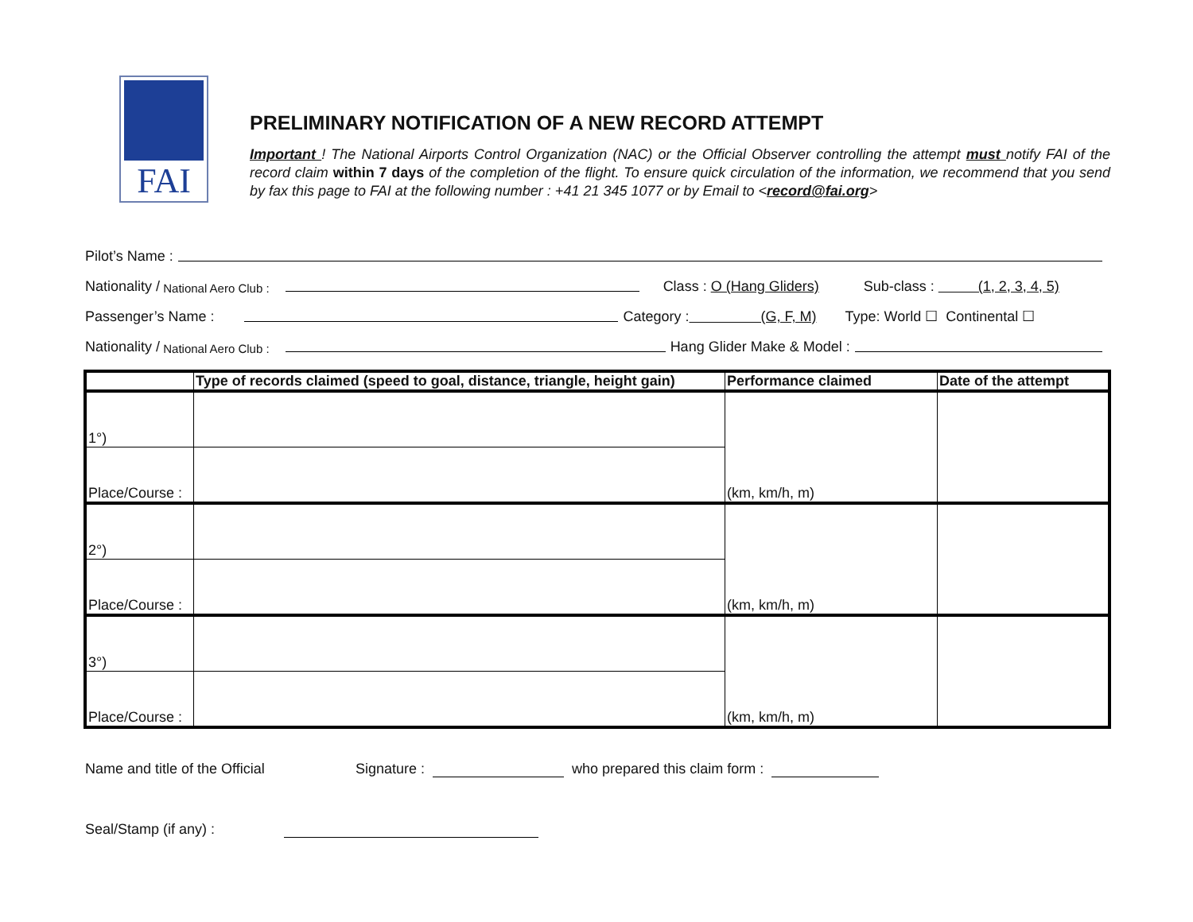FAI
PRELIMINARY NOTIFICATION OF A NEW RECORD ATTEMPT
Important ! The National Airports Control Organization (NAC) or the Official Observer controlling the attempt must notify FAI of the record claim within 7 days of the completion of the flight. To ensure quick circulation of the information, we recommend that you send by fax this page to FAI at the following number : +41 21 345 1077 or by Email to <record@fai.org>
Pilot’s Name :
Nationality / National Aero Club : Class : O (Hang Gliders) Sub-class : (1, 2, 3, 4, 5)
Passenger’s Name : Category : (G, F, M) Type: World ☐ Continental ☐
Nationality / National Aero Club : Hang Glider Make & Model :
| | Type of records claimed (speed to goal, distance, triangle, height gain) | Performance claimed | Date of the attempt |
| --- | --- | --- | --- |
| 1°) | | (km, km/h, m) | |
| Place/Course : | | | |
| 2°) | | (km, km/h, m) | |
| Place/Course : | | | |
| 3°) | | (km, km/h, m) | |
| Place/Course : | | | |
Name and title of the Official Signature : who prepared this claim form :
Seal/Stamp (if any) :